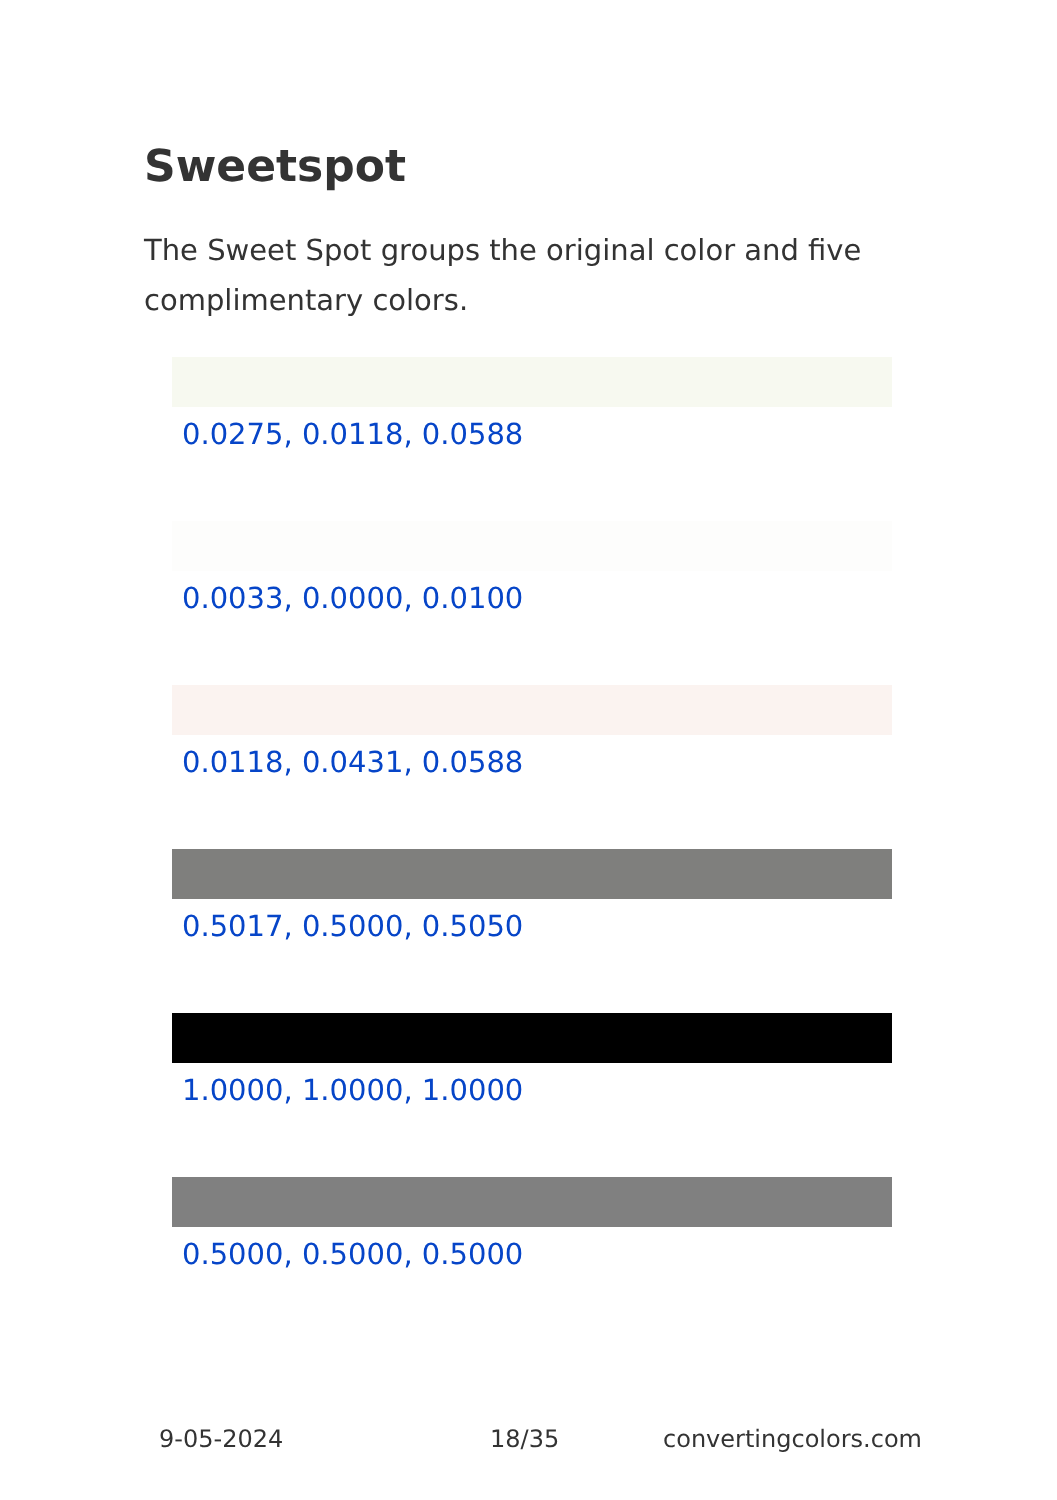Sweetspot
The Sweet Spot groups the original color and five complimentary colors.
0.0275, 0.0118, 0.0588
0.0033, 0.0000, 0.0100
0.0118, 0.0431, 0.0588
0.5017, 0.5000, 0.5050
1.0000, 1.0000, 1.0000
0.5000, 0.5000, 0.5000
9-05-2024 18/35 convertingcolors.com